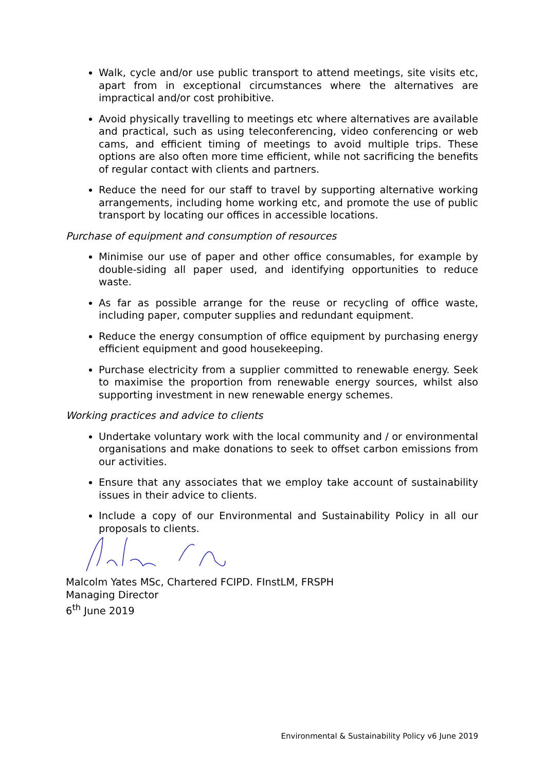Walk, cycle and/or use public transport to attend meetings, site visits etc, apart from in exceptional circumstances where the alternatives are impractical and/or cost prohibitive.
Avoid physically travelling to meetings etc where alternatives are available and practical, such as using teleconferencing, video conferencing or web cams, and efficient timing of meetings to avoid multiple trips. These options are also often more time efficient, while not sacrificing the benefits of regular contact with clients and partners.
Reduce the need for our staff to travel by supporting alternative working arrangements, including home working etc, and promote the use of public transport by locating our offices in accessible locations.
Purchase of equipment and consumption of resources
Minimise our use of paper and other office consumables, for example by double-siding all paper used, and identifying opportunities to reduce waste.
As far as possible arrange for the reuse or recycling of office waste, including paper, computer supplies and redundant equipment.
Reduce the energy consumption of office equipment by purchasing energy efficient equipment and good housekeeping.
Purchase electricity from a supplier committed to renewable energy. Seek to maximise the proportion from renewable energy sources, whilst also supporting investment in new renewable energy schemes.
Working practices and advice to clients
Undertake voluntary work with the local community and / or environmental organisations and make donations to seek to offset carbon emissions from our activities.
Ensure that any associates that we employ take account of sustainability issues in their advice to clients.
Include a copy of our Environmental and Sustainability Policy in all our proposals to clients.
Malcolm Yates MSc, Chartered FCIPD. FInstLM, FRSPH
Managing Director
6<sup>th</sup> June 2019
Environmental & Sustainability Policy v6 June 2019